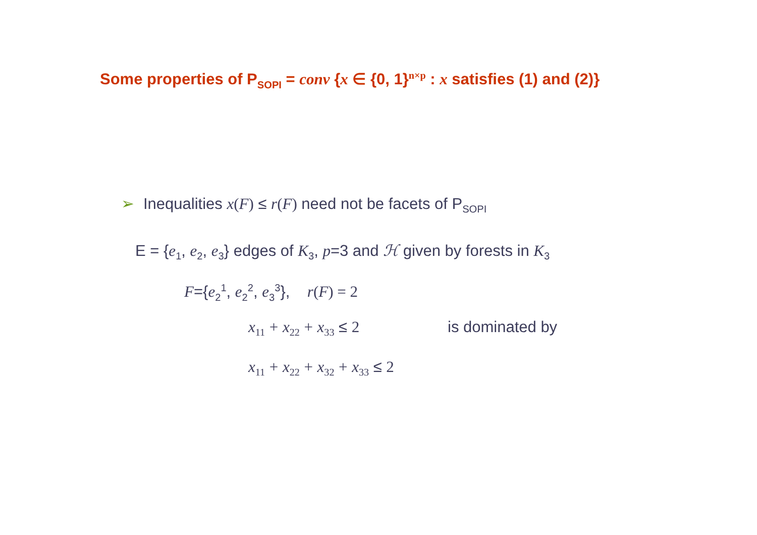Some properties of P<sub>SOPI</sub> = conv {x ∈ {0, 1}<sup>n×p</sup> : x satisfies (1) and (2)}
➢ Inequalities x(F) ≤ r(F) need not be facets of P<sub>SOPI</sub>
E = {e<sub>1</sub>, e<sub>2</sub>, e<sub>3</sub>} edges of K<sub>3</sub>, p=3 and ℋ given by forests in K<sub>3</sub>
F={e<sub>2</sub><sup>1</sup>, e<sub>2</sub><sup>2</sup>, e<sub>3</sub><sup>3</sup>}, r(F) = 2
x<sub>11</sub> + x<sub>22</sub> + x<sub>33</sub> ≤ 2 is dominated by
x<sub>11</sub> + x<sub>22</sub> + x<sub>32</sub> + x<sub>33</sub> ≤ 2